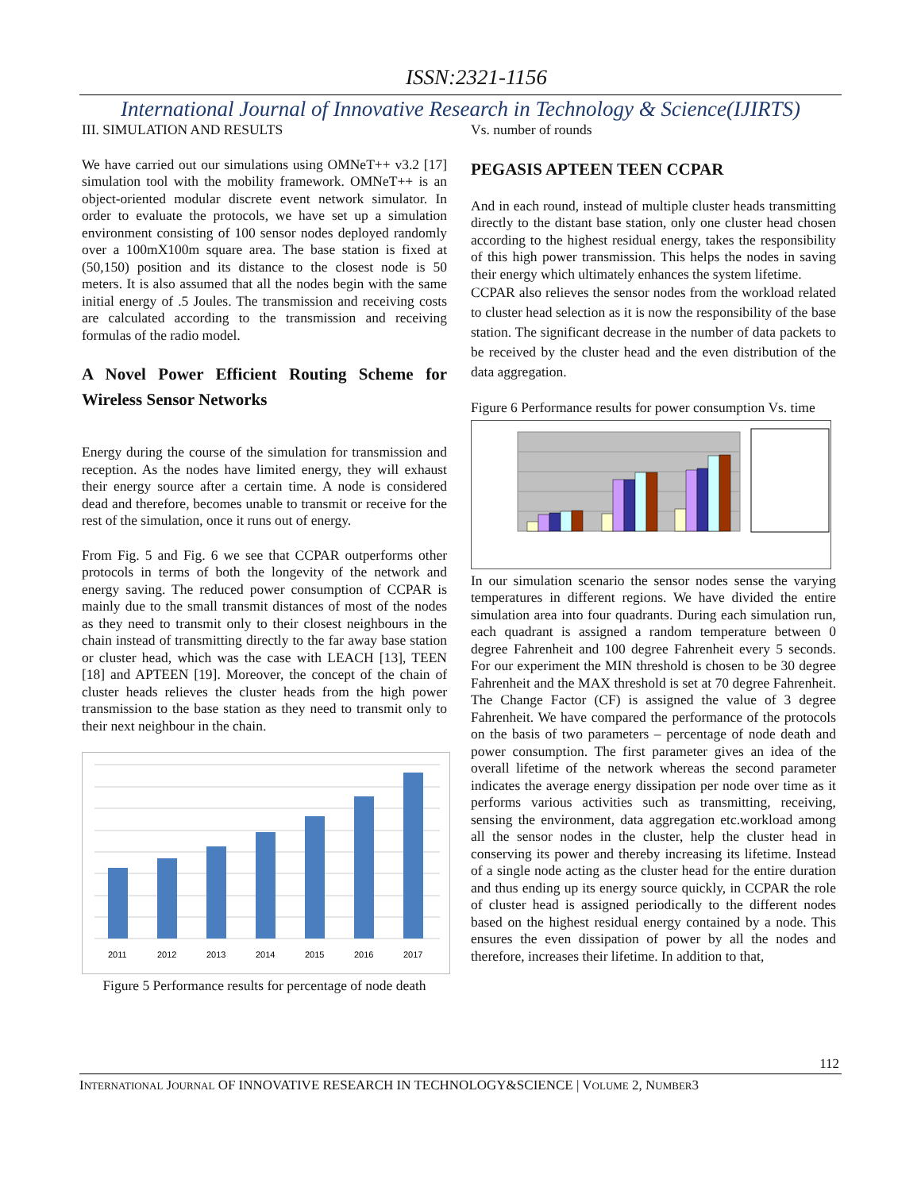ISSN:2321-1156
International Journal of Innovative Research in Technology & Science(IJIRTS)
III. SIMULATION AND RESULTS
We have carried out our simulations using OMNeT++ v3.2 [17] simulation tool with the mobility framework. OMNeT++ is an object-oriented modular discrete event network simulator. In order to evaluate the protocols, we have set up a simulation environment consisting of 100 sensor nodes deployed randomly over a 100mX100m square area. The base station is fixed at (50,150) position and its distance to the closest node is 50 meters. It is also assumed that all the nodes begin with the same initial energy of .5 Joules. The transmission and receiving costs are calculated according to the transmission and receiving formulas of the radio model.
A Novel Power Efficient Routing Scheme for Wireless Sensor Networks
Energy during the course of the simulation for transmission and reception. As the nodes have limited energy, they will exhaust their energy source after a certain time. A node is considered dead and therefore, becomes unable to transmit or receive for the rest of the simulation, once it runs out of energy.
From Fig. 5 and Fig. 6 we see that CCPAR outperforms other protocols in terms of both the longevity of the network and energy saving. The reduced power consumption of CCPAR is mainly due to the small transmit distances of most of the nodes as they need to transmit only to their closest neighbours in the chain instead of transmitting directly to the far away base station or cluster head, which was the case with LEACH [13], TEEN [18] and APTEEN [19]. Moreover, the concept of the chain of cluster heads relieves the cluster heads from the high power transmission to the base station as they need to transmit only to their next neighbour in the chain.
2011
2012
2013
2014
2015
2016
2017
Figure 5 Performance results for percentage of node death
Vs. number of rounds
PEGASIS APTEEN TEEN CCPAR
And in each round, instead of multiple cluster heads transmitting directly to the distant base station, only one cluster head chosen according to the highest residual energy, takes the responsibility of this high power transmission. This helps the nodes in saving their energy which ultimately enhances the system lifetime.
CCPAR also relieves the sensor nodes from the workload related to cluster head selection as it is now the responsibility of the base station. The significant decrease in the number of data packets to be received by the cluster head and the even distribution of the data aggregation.
Figure 6 Performance results for power consumption Vs. time
In our simulation scenario the sensor nodes sense the varying temperatures in different regions. We have divided the entire simulation area into four quadrants. During each simulation run, each quadrant is assigned a random temperature between 0 degree Fahrenheit and 100 degree Fahrenheit every 5 seconds. For our experiment the MIN threshold is chosen to be 30 degree Fahrenheit and the MAX threshold is set at 70 degree Fahrenheit. The Change Factor (CF) is assigned the value of 3 degree Fahrenheit. We have compared the performance of the protocols on the basis of two parameters – percentage of node death and power consumption. The first parameter gives an idea of the overall lifetime of the network whereas the second parameter indicates the average energy dissipation per node over time as it performs various activities such as transmitting, receiving, sensing the environment, data aggregation etc.workload among all the sensor nodes in the cluster, help the cluster head in conserving its power and thereby increasing its lifetime. Instead of a single node acting as the cluster head for the entire duration and thus ending up its energy source quickly, in CCPAR the role of cluster head is assigned periodically to the different nodes based on the highest residual energy contained by a node. This ensures the even dissipation of power by all the nodes and therefore, increases their lifetime. In addition to that,
112
INTERNATIONAL JOURNAL OF INNOVATIVE RESEARCH IN TECHNOLOGY&SCIENCE | VOLUME 2, NUMBER3